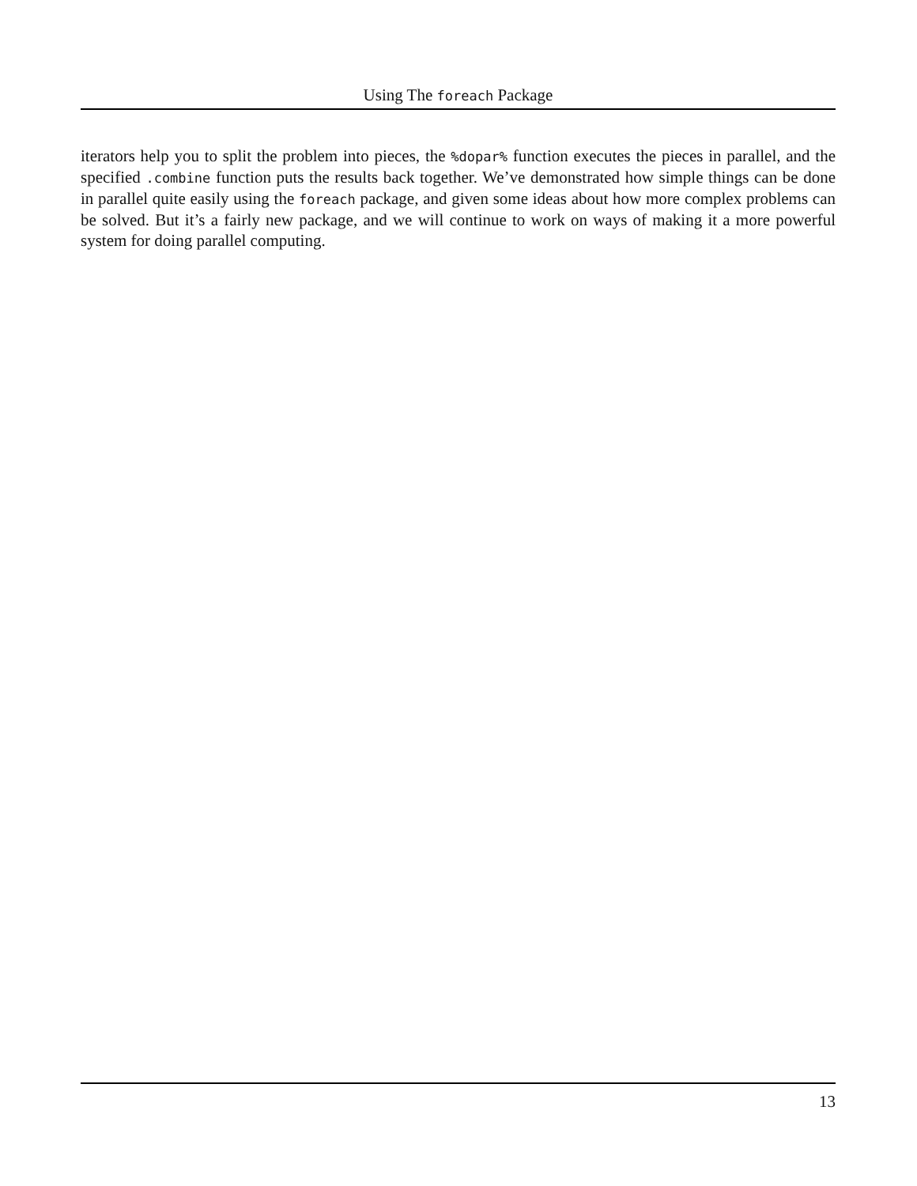Using The foreach Package
iterators help you to split the problem into pieces, the %dopar% function executes the pieces in parallel, and the specified .combine function puts the results back together. We’ve demonstrated how simple things can be done in parallel quite easily using the foreach package, and given some ideas about how more complex problems can be solved. But it’s a fairly new package, and we will continue to work on ways of making it a more powerful system for doing parallel computing.
13